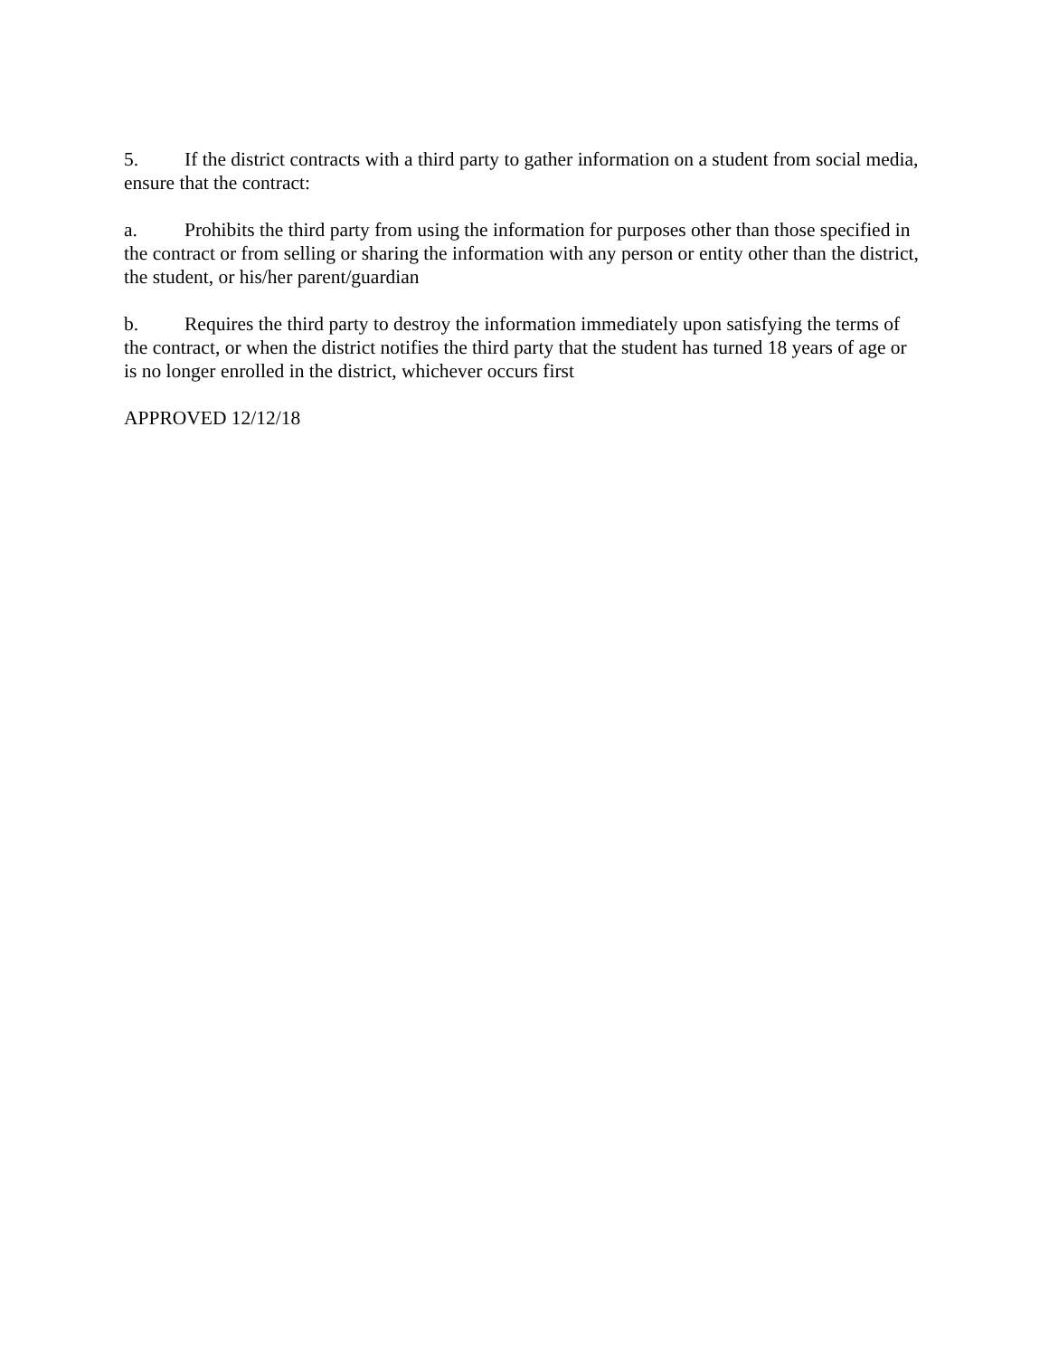5. If the district contracts with a third party to gather information on a student from social media, ensure that the contract:
a. Prohibits the third party from using the information for purposes other than those specified in the contract or from selling or sharing the information with any person or entity other than the district, the student, or his/her parent/guardian
b. Requires the third party to destroy the information immediately upon satisfying the terms of the contract, or when the district notifies the third party that the student has turned 18 years of age or is no longer enrolled in the district, whichever occurs first
APPROVED 12/12/18